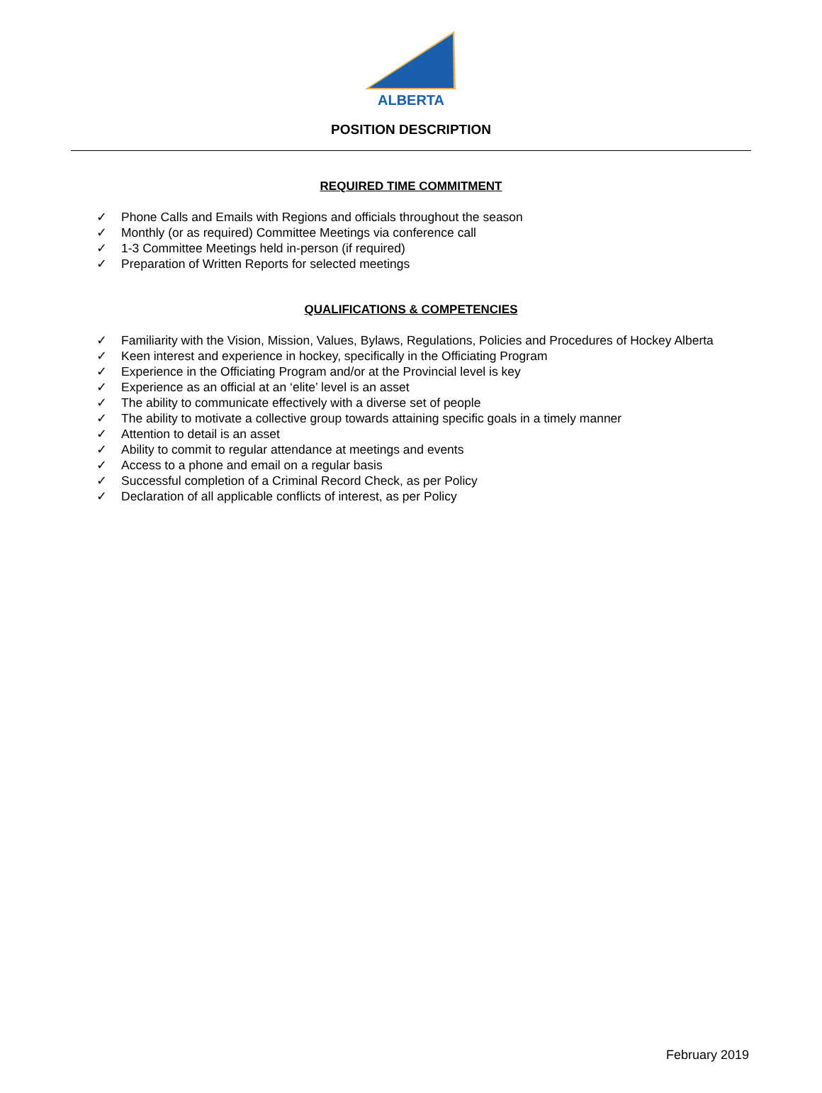ALBERTA
POSITION DESCRIPTION
REQUIRED TIME COMMITMENT
✓ Phone Calls and Emails with Regions and officials throughout the season
✓ Monthly (or as required) Committee Meetings via conference call
✓ 1-3 Committee Meetings held in-person (if required)
✓ Preparation of Written Reports for selected meetings
QUALIFICATIONS & COMPETENCIES
✓ Familiarity with the Vision, Mission, Values, Bylaws, Regulations, Policies and Procedures of Hockey Alberta
✓ Keen interest and experience in hockey, specifically in the Officiating Program
✓ Experience in the Officiating Program and/or at the Provincial level is key
✓ Experience as an official at an ‘elite’ level is an asset
✓ The ability to communicate effectively with a diverse set of people
✓ The ability to motivate a collective group towards attaining specific goals in a timely manner
✓ Attention to detail is an asset
✓ Ability to commit to regular attendance at meetings and events
✓ Access to a phone and email on a regular basis
✓ Successful completion of a Criminal Record Check, as per Policy
✓ Declaration of all applicable conflicts of interest, as per Policy
February 2019